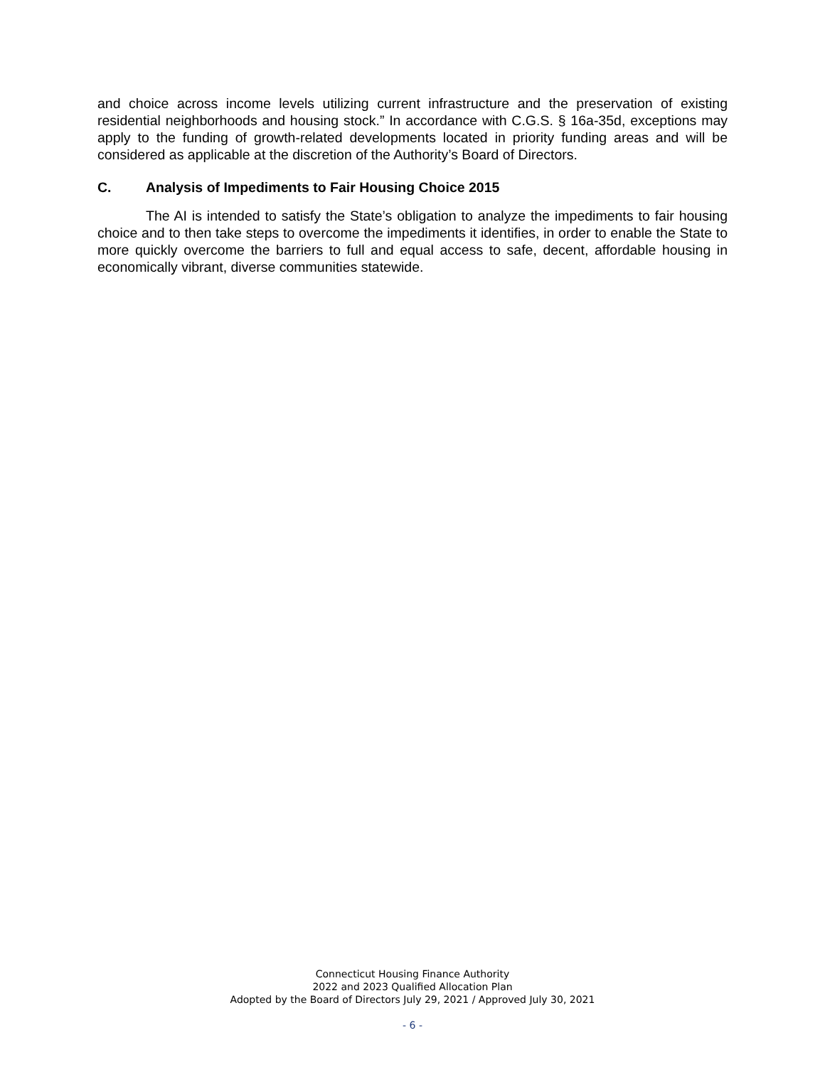and choice across income levels utilizing current infrastructure and the preservation of existing residential neighborhoods and housing stock.” In accordance with C.G.S. § 16a-35d, exceptions may apply to the funding of growth-related developments located in priority funding areas and will be considered as applicable at the discretion of the Authority’s Board of Directors.
C. Analysis of Impediments to Fair Housing Choice 2015
The AI is intended to satisfy the State’s obligation to analyze the impediments to fair housing choice and to then take steps to overcome the impediments it identifies, in order to enable the State to more quickly overcome the barriers to full and equal access to safe, decent, affordable housing in economically vibrant, diverse communities statewide.
Connecticut Housing Finance Authority
2022 and 2023 Qualified Allocation Plan
Adopted by the Board of Directors July 29, 2021 / Approved July 30, 2021
- 6 -